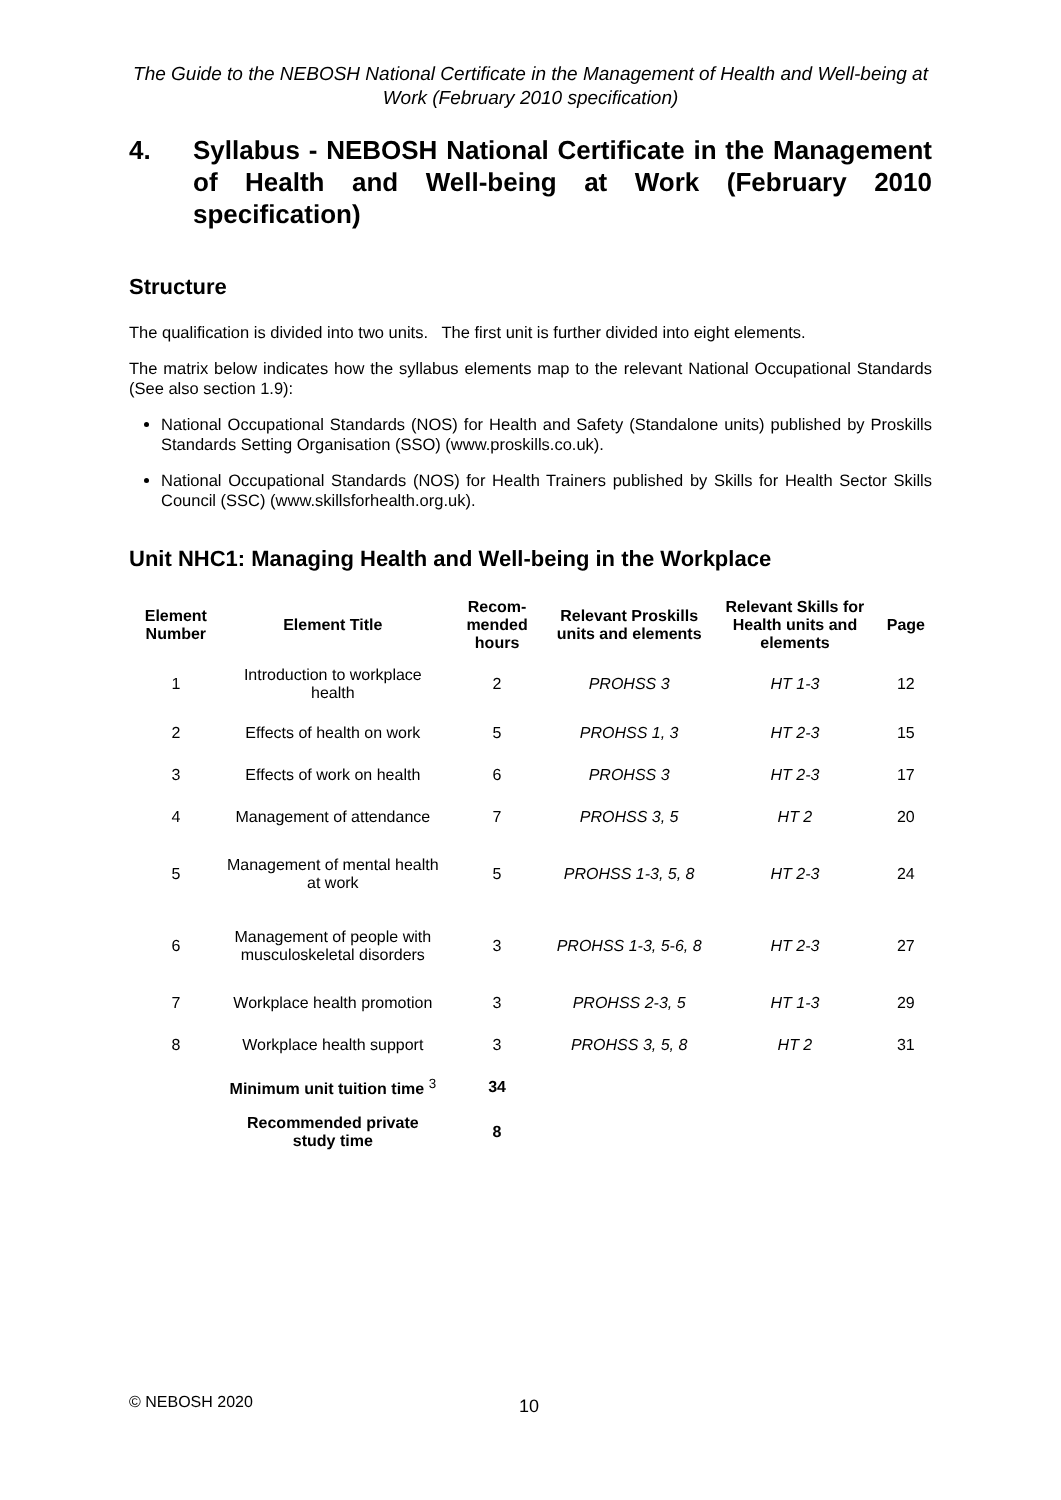The Guide to the NEBOSH National Certificate in the Management of Health and Well-being at Work (February 2010 specification)
4. Syllabus - NEBOSH National Certificate in the Management of Health and Well-being at Work (February 2010 specification)
Structure
The qualification is divided into two units. The first unit is further divided into eight elements.
The matrix below indicates how the syllabus elements map to the relevant National Occupational Standards (See also section 1.9):
National Occupational Standards (NOS) for Health and Safety (Standalone units) published by Proskills Standards Setting Organisation (SSO) (www.proskills.co.uk).
National Occupational Standards (NOS) for Health Trainers published by Skills for Health Sector Skills Council (SSC) (www.skillsforhealth.org.uk).
Unit NHC1: Managing Health and Well-being in the Workplace
| Element Number | Element Title | Recom-mended hours | Relevant Proskills units and elements | Relevant Skills for Health units and elements | Page |
| --- | --- | --- | --- | --- | --- |
| 1 | Introduction to workplace health | 2 | PROHSS 3 | HT 1-3 | 12 |
| 2 | Effects of health on work | 5 | PROHSS 1, 3 | HT 2-3 | 15 |
| 3 | Effects of work on health | 6 | PROHSS 3 | HT 2-3 | 17 |
| 4 | Management of attendance | 7 | PROHSS 3, 5 | HT 2 | 20 |
| 5 | Management of mental health at work | 5 | PROHSS 1-3, 5, 8 | HT 2-3 | 24 |
| 6 | Management of people with musculoskeletal disorders | 3 | PROHSS 1-3, 5-6, 8 | HT 2-3 | 27 |
| 7 | Workplace health promotion | 3 | PROHSS 2-3, 5 | HT 1-3 | 29 |
| 8 | Workplace health support | 3 | PROHSS 3, 5, 8 | HT 2 | 31 |
| | Minimum unit tuition time <sup>3</sup> | 34 | | | |
| | Recommended private study time | 8 | | | |
© NEBOSH 2020 10